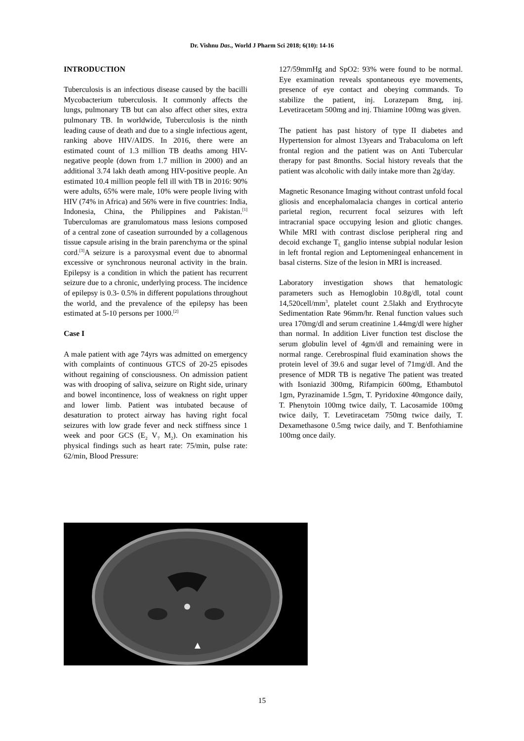Dr. Vishnu Das., World J Pharm Sci 2018; 6(10): 14-16
INTRODUCTION
Tuberculosis is an infectious disease caused by the bacilli Mycobacterium tuberculosis. It commonly affects the lungs, pulmonary TB but can also affect other sites, extra pulmonary TB. In worldwide, Tuberculosis is the ninth leading cause of death and due to a single infectious agent, ranking above HIV/AIDS. In 2016, there were an estimated count of 1.3 million TB deaths among HIV-negative people (down from 1.7 million in 2000) and an additional 3.74 lakh death among HIV-positive people. An estimated 10.4 million people fell ill with TB in 2016: 90% were adults, 65% were male, 10% were people living with HIV (74% in Africa) and 56% were in five countries: India, Indonesia, China, the Philippines and Pakistan.<sup>[1]</sup> Tuberculomas are granulomatous mass lesions composed of a central zone of caseation surrounded by a collagenous tissue capsule arising in the brain parenchyma or the spinal cord.<sup>[3]</sup>A seizure is a paroxysmal event due to abnormal excessive or synchronous neuronal activity in the brain. Epilepsy is a condition in which the patient has recurrent seizure due to a chronic, underlying process. The incidence of epilepsy is 0.3- 0.5% in different populations throughout the world, and the prevalence of the epilepsy has been estimated at 5-10 persons per 1000.<sup>[2]</sup>
Case I
A male patient with age 74yrs was admitted on emergency with complaints of continuous GTCS of 20-25 episodes without regaining of consciousness. On admission patient was with drooping of saliva, seizure on Right side, urinary and bowel incontinence, loss of weakness on right upper and lower limb. Patient was intubated because of desaturation to protect airway has having right focal seizures with low grade fever and neck stiffness since 1 week and poor GCS (E<sub>2</sub> V<sub>7</sub> M<sub>2</sub>). On examination his physical findings such as heart rate: 75/min, pulse rate: 62/min, Blood Pressure:
127/59mmHg and SpO2: 93% were found to be normal. Eye examination reveals spontaneous eye movements, presence of eye contact and obeying commands. To stabilize the patient, inj. Lorazepam 8mg, inj. Levetiracetam 500mg and inj. Thiamine 100mg was given.
The patient has past history of type II diabetes and Hypertension for almost 13years and Trabaculoma on left frontal region and the patient was on Anti Tubercular therapy for past 8months. Social history reveals that the patient was alcoholic with daily intake more than 2g/day.
Magnetic Resonance Imaging without contrast unfold focal gliosis and encephalomalacia changes in cortical anterio parietal region, recurrent focal seizures with left intracranial space occupying lesion and gliotic changes. While MRI with contrast disclose peripheral ring and decoid exchange T<sub>L</sub> ganglio intense subpial nodular lesion in left frontal region and Leptomeningeal enhancement in basal cisterns. Size of the lesion in MRI is increased.
Laboratory investigation shows that hematologic parameters such as Hemoglobin 10.8g/dl, total count 14,520cell/mm<sup>3</sup>, platelet count 2.5lakh and Erythrocyte Sedimentation Rate 96mm/hr. Renal function values such urea 170mg/dl and serum creatinine 1.44mg/dl were higher than normal. In addition Liver function test disclose the serum globulin level of 4gm/dl and remaining were in normal range. Cerebrospinal fluid examination shows the protein level of 39.6 and sugar level of 71mg/dl. And the presence of MDR TB is negative The patient was treated with Isoniazid 300mg, Rifampicin 600mg, Ethambutol 1gm, Pyrazinamide 1.5gm, T. Pyridoxine 40mgonce daily, T. Phenytoin 100mg twice daily, T. Lacosamide 100mg twice daily, T. Levetiracetam 750mg twice daily, T. Dexamethasone 0.5mg twice daily, and T. Benfothiamine 100mg once daily.
15